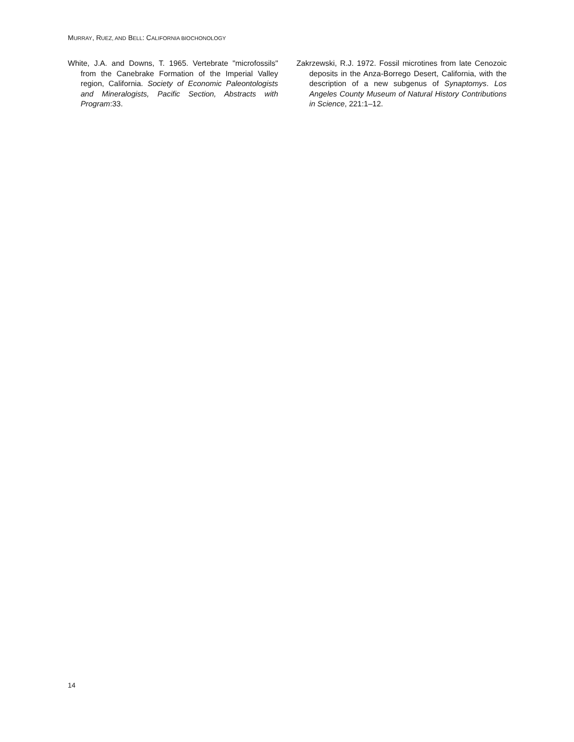MURRAY, RUEZ, AND BELL: CALIFORNIA BIOCHONOLOGY
White, J.A. and Downs, T. 1965. Vertebrate "microfossils" from the Canebrake Formation of the Imperial Valley region, California. Society of Economic Paleontologists and Mineralogists, Pacific Section, Abstracts with Program:33.
Zakrzewski, R.J. 1972. Fossil microtines from late Cenozoic deposits in the Anza-Borrego Desert, California, with the description of a new subgenus of Synaptomys. Los Angeles County Museum of Natural History Contributions in Science, 221:1–12.
14